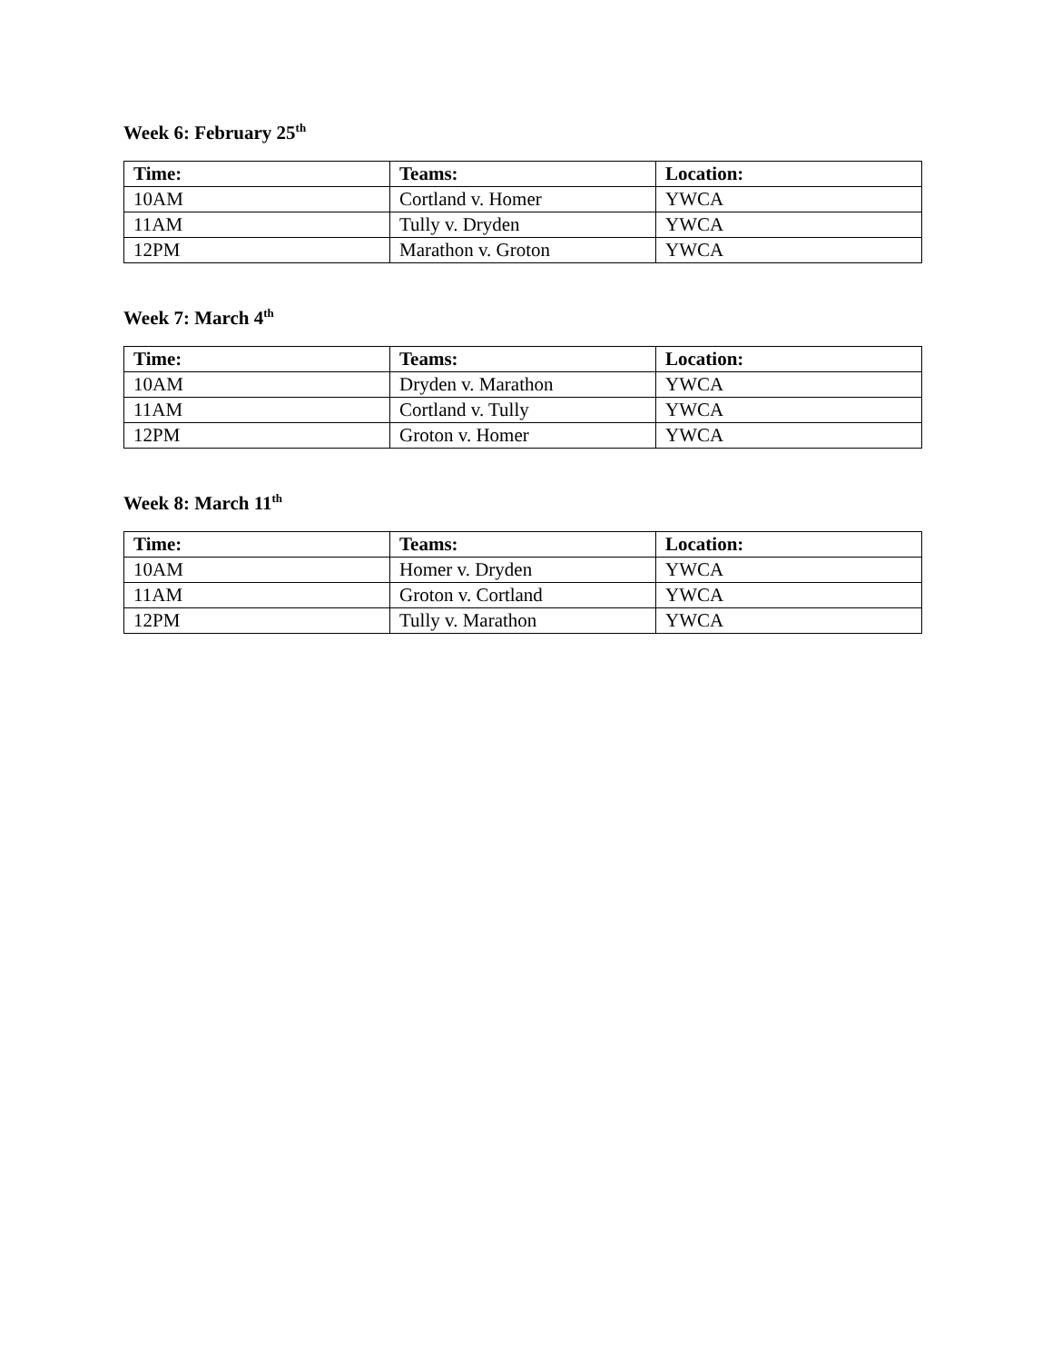Week 6: February 25<sup>th</sup>
| Time: | Teams: | Location: |
| --- | --- | --- |
| 10AM | Cortland v. Homer | YWCA |
| 11AM | Tully v. Dryden | YWCA |
| 12PM | Marathon v. Groton | YWCA |
Week 7: March 4<sup>th</sup>
| Time: | Teams: | Location: |
| --- | --- | --- |
| 10AM | Dryden v. Marathon | YWCA |
| 11AM | Cortland v. Tully | YWCA |
| 12PM | Groton v. Homer | YWCA |
Week 8: March 11<sup>th</sup>
| Time: | Teams: | Location: |
| --- | --- | --- |
| 10AM | Homer v. Dryden | YWCA |
| 11AM | Groton v. Cortland | YWCA |
| 12PM | Tully v. Marathon | YWCA |